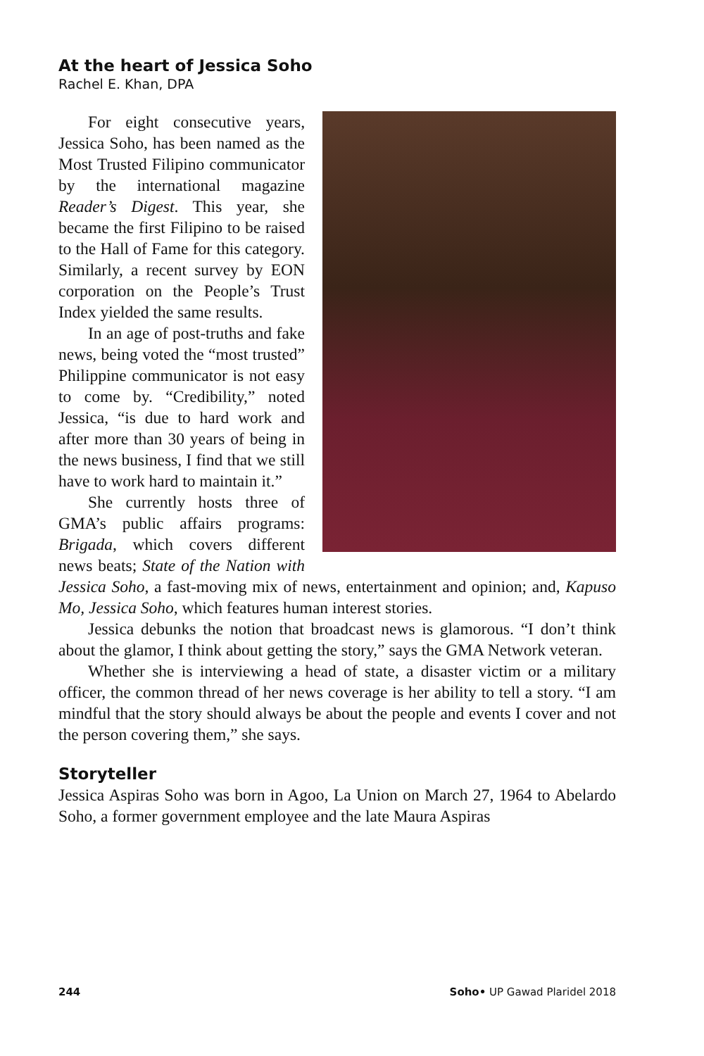At the heart of Jessica Soho
Rachel E. Khan, DPA
For eight consecutive years, Jessica Soho, has been named as the Most Trusted Filipino communicator by the international magazine Reader’s Digest. This year, she became the first Filipino to be raised to the Hall of Fame for this category. Similarly, a recent survey by EON corporation on the People’s Trust Index yielded the same results.
In an age of post-truths and fake news, being voted the “most trusted” Philippine communicator is not easy to come by. “Credibility,” noted Jessica, “is due to hard work and after more than 30 years of being in the news business, I find that we still have to work hard to maintain it.”
She currently hosts three of GMA’s public affairs programs: Brigada, which covers different news beats; State of the Nation with Jessica Soho, a fast-moving mix of news, entertainment and opinion; and, Kapuso Mo, Jessica Soho, which features human interest stories.
Jessica debunks the notion that broadcast news is glamorous. “I don’t think about the glamor, I think about getting the story,” says the GMA Network veteran.
Whether she is interviewing a head of state, a disaster victim or a military officer, the common thread of her news coverage is her ability to tell a story. “I am mindful that the story should always be about the people and events I cover and not the person covering them,” she says.
Storyteller
Jessica Aspiras Soho was born in Agoo, La Union on March 27, 1964 to Abelardo Soho, a former government employee and the late Maura Aspiras
244 Soho• UP Gawad Plaridel 2018